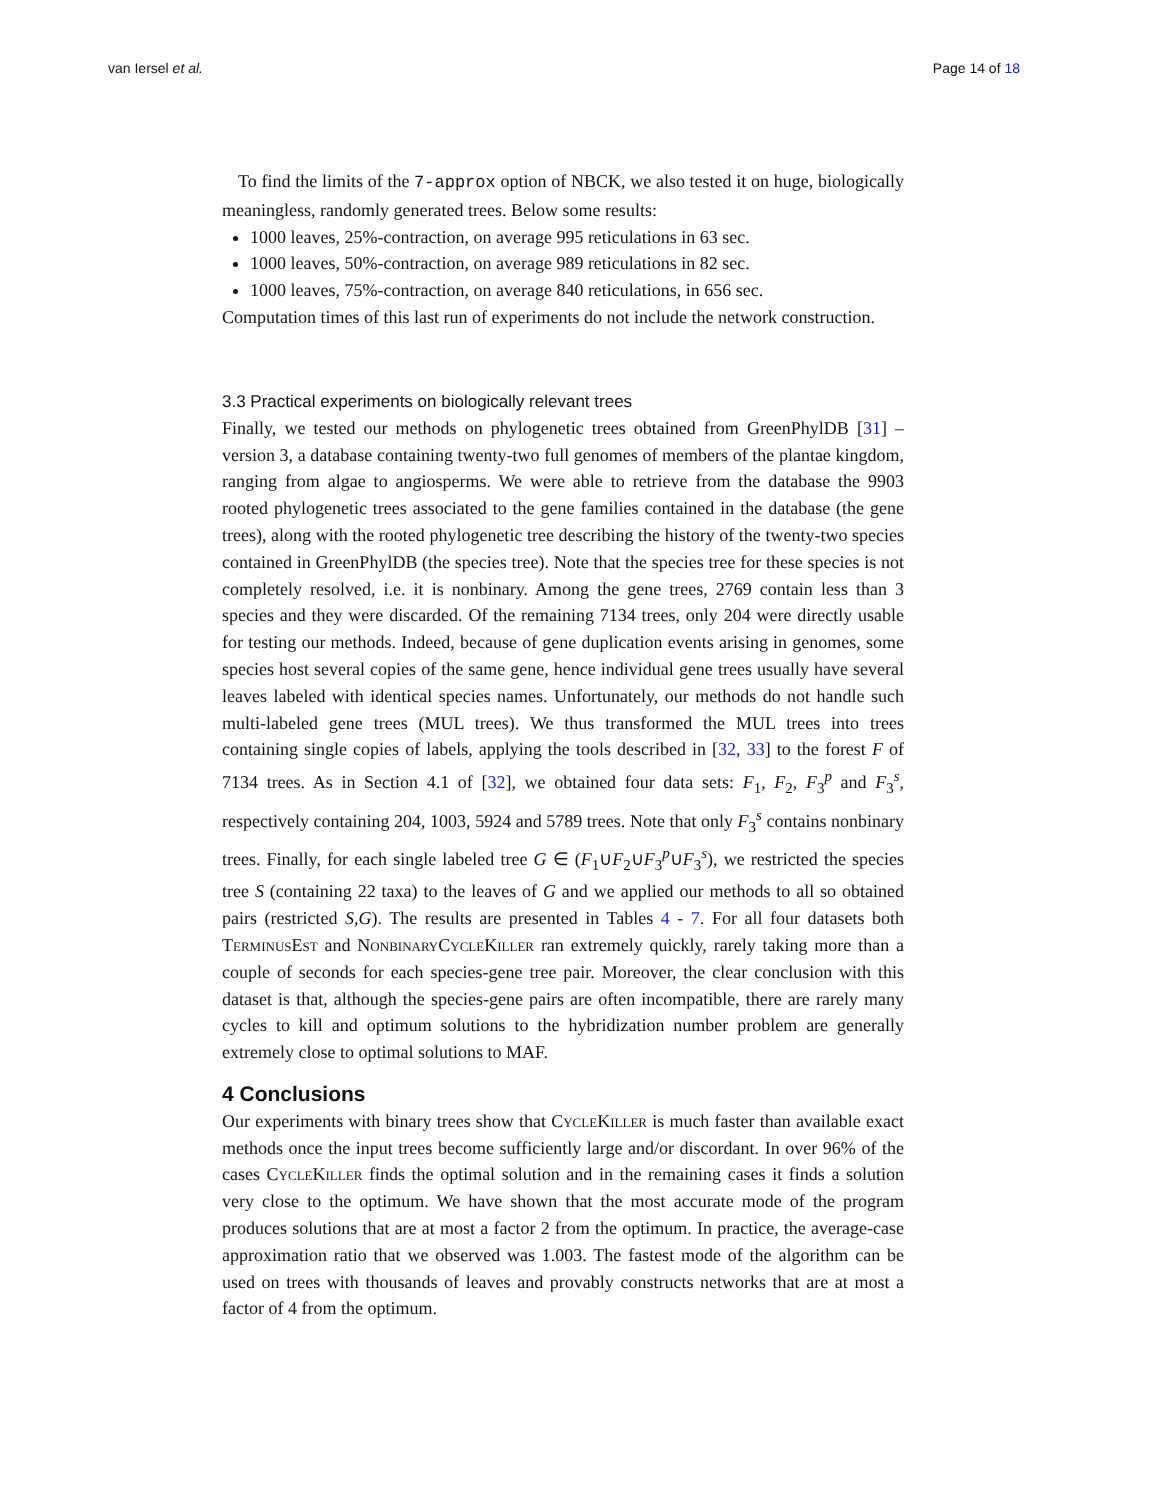van Iersel et al. Page 14 of 18
To find the limits of the 7-approx option of NBCK, we also tested it on huge, biologically meaningless, randomly generated trees. Below some results:
1000 leaves, 25%-contraction, on average 995 reticulations in 63 sec.
1000 leaves, 50%-contraction, on average 989 reticulations in 82 sec.
1000 leaves, 75%-contraction, on average 840 reticulations, in 656 sec.
Computation times of this last run of experiments do not include the network construction.
3.3 Practical experiments on biologically relevant trees
Finally, we tested our methods on phylogenetic trees obtained from GreenPhylDB [31] – version 3, a database containing twenty-two full genomes of members of the plantae kingdom, ranging from algae to angiosperms. We were able to retrieve from the database the 9903 rooted phylogenetic trees associated to the gene families contained in the database (the gene trees), along with the rooted phylogenetic tree describing the history of the twenty-two species contained in GreenPhylDB (the species tree). Note that the species tree for these species is not completely resolved, i.e. it is nonbinary. Among the gene trees, 2769 contain less than 3 species and they were discarded. Of the remaining 7134 trees, only 204 were directly usable for testing our methods. Indeed, because of gene duplication events arising in genomes, some species host several copies of the same gene, hence individual gene trees usually have several leaves labeled with identical species names. Unfortunately, our methods do not handle such multi-labeled gene trees (MUL trees). We thus transformed the MUL trees into trees containing single copies of labels, applying the tools described in [32, 33] to the forest F of 7134 trees. As in Section 4.1 of [32], we obtained four data sets: F<sub>1</sub>, F<sub>2</sub>, F<sub>3</sub><sup>p</sup> and F<sub>3</sub><sup>s</sup>, respectively containing 204, 1003, 5924 and 5789 trees. Note that only F<sub>3</sub><sup>s</sup> contains nonbinary trees. Finally, for each single labeled tree G ∈ (F<sub>1</sub>∪F<sub>2</sub>∪F<sub>3</sub><sup>p</sup>∪F<sub>3</sub><sup>s</sup>), we restricted the species tree S (containing 22 taxa) to the leaves of G and we applied our methods to all so obtained pairs (restricted S,G). The results are presented in Tables 4 - 7. For all four datasets both TerminusEst and NonbinaryCycleKiller ran extremely quickly, rarely taking more than a couple of seconds for each species-gene tree pair. Moreover, the clear conclusion with this dataset is that, although the species-gene pairs are often incompatible, there are rarely many cycles to kill and optimum solutions to the hybridization number problem are generally extremely close to optimal solutions to MAF.
4 Conclusions
Our experiments with binary trees show that CycleKiller is much faster than available exact methods once the input trees become sufficiently large and/or discordant. In over 96% of the cases CycleKiller finds the optimal solution and in the remaining cases it finds a solution very close to the optimum. We have shown that the most accurate mode of the program produces solutions that are at most a factor 2 from the optimum. In practice, the average-case approximation ratio that we observed was 1.003. The fastest mode of the algorithm can be used on trees with thousands of leaves and provably constructs networks that are at most a factor of 4 from the optimum.